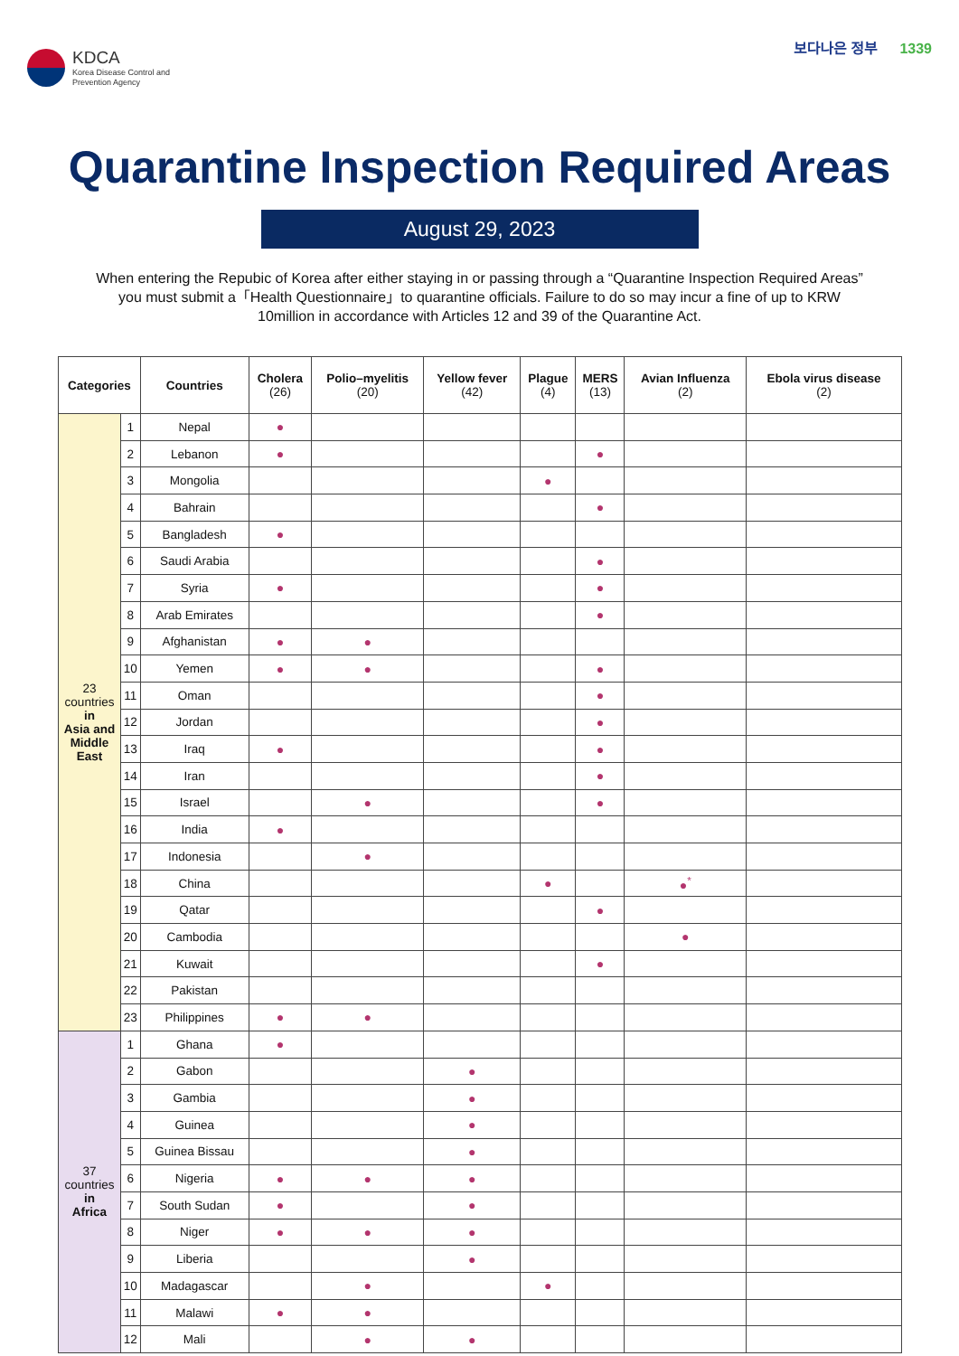KDCA
Korea Disease Control and
Prevention Agency
보다나은 정부 1339
Quarantine Inspection Required Areas
August 29, 2023
When entering the Repubic of Korea after either staying in or passing through a “Quarantine Inspection Required Areas” you must submit a「Health Questionnaire」to quarantine officials. Failure to do so may incur a fine of up to KRW 10million in accordance with Articles 12 and 39 of the Quarantine Act.
| Categories | | Countries | Cholera (26) | Polio–myelitis (20) | Yellow fever (42) | Plague (4) | MERS (13) | Avian Influenza (2) | Ebola virus disease (2) |
| --- | --- | --- | --- | --- | --- | --- | --- | --- | --- |
| 23 countries in Asia and Middle East | 1 | Nepal | ● | | | | | | |
| | 2 | Lebanon | ● | | | | ● | | |
| | 3 | Mongolia | | | | ● | | | |
| | 4 | Bahrain | | | | | ● | | |
| | 5 | Bangladesh | ● | | | | | | |
| | 6 | Saudi Arabia | | | | | ● | | |
| | 7 | Syria | ● | | | | ● | | |
| | 8 | Arab Emirates | | | | | ● | | |
| | 9 | Afghanistan | ● | ● | | | | | |
| | 10 | Yemen | ● | ● | | | ● | | |
| | 11 | Oman | | | | | ● | | |
| | 12 | Jordan | | | | | ● | | |
| | 13 | Iraq | ● | | | | ● | | |
| | 14 | Iran | | | | | ● | | |
| | 15 | Israel | | ● | | | ● | | |
| | 16 | India | ● | | | | | | |
| | 17 | Indonesia | | ● | | | | | |
| | 18 | China | | | | ● | | ●<sup>*</sup> | |
| | 19 | Qatar | | | | | ● | | |
| | 20 | Cambodia | | | | | | ● | |
| | 21 | Kuwait | | | | | ● | | |
| | 22 | Pakistan | | | | | | | |
| | 23 | Philippines | ● | ● | | | | | |
| 37 countries in Africa | 1 | Ghana | ● | | | | | | |
| | 2 | Gabon | | | ● | | | | |
| | 3 | Gambia | | | ● | | | | |
| | 4 | Guinea | | | ● | | | | |
| | 5 | Guinea Bissau | | | ● | | | | |
| | 6 | Nigeria | ● | ● | ● | | | | |
| | 7 | South Sudan | ● | | ● | | | | |
| | 8 | Niger | ● | ● | ● | | | | |
| | 9 | Liberia | | | ● | | | | |
| | 10 | Madagascar | | ● | | ● | | | |
| | 11 | Malawi | ● | ● | | | | | |
| | 12 | Mali | | ● | ● | | | | |